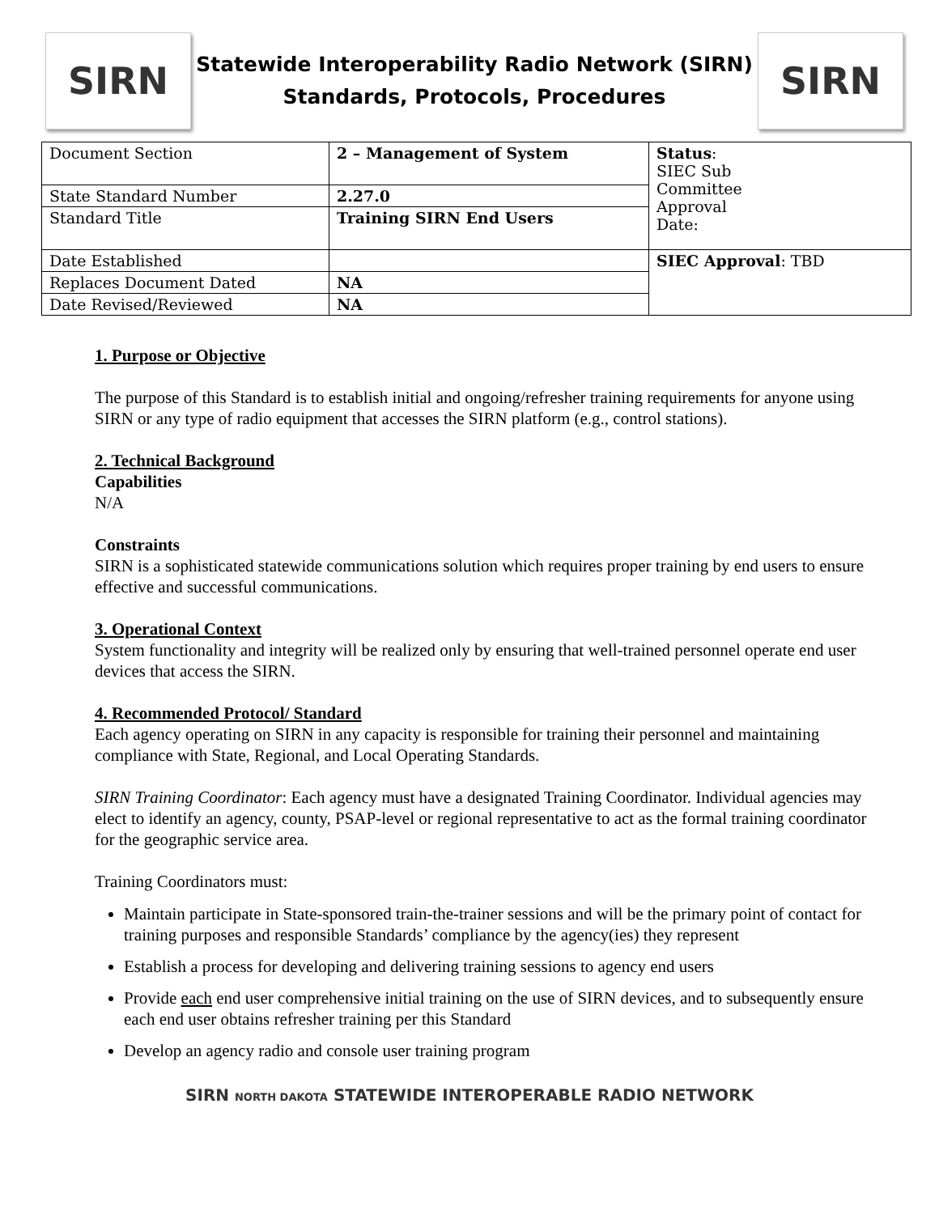SIRN
Statewide Interoperability Radio Network (SIRN)
Standards, Protocols, Procedures
SIRN
| Document Section | 2 – Management of System | Status : SIEC Sub Committee Approval Date: |
| State Standard Number | 2.27.0 | |
| Standard Title | Training SIRN End Users | |
| Date Established | | SIEC Approval : TBD |
| Replaces Document Dated | NA | |
| Date Revised/Reviewed | NA | |
1. Purpose or Objective
The purpose of this Standard is to establish initial and ongoing/refresher training requirements for anyone using SIRN or any type of radio equipment that accesses the SIRN platform (e.g., control stations).
2. Technical Background
Capabilities
N/A
Constraints
SIRN is a sophisticated statewide communications solution which requires proper training by end users to ensure effective and successful communications.
3. Operational Context
System functionality and integrity will be realized only by ensuring that well-trained personnel operate end user devices that access the SIRN.
4. Recommended Protocol/ Standard
Each agency operating on SIRN in any capacity is responsible for training their personnel and maintaining compliance with State, Regional, and Local Operating Standards.
SIRN Training Coordinator: Each agency must have a designated Training Coordinator. Individual agencies may elect to identify an agency, county, PSAP-level or regional representative to act as the formal training coordinator for the geographic service area.
Training Coordinators must:
Maintain participate in State-sponsored train-the-trainer sessions and will be the primary point of contact for training purposes and responsible Standards’ compliance by the agency(ies) they represent
Establish a process for developing and delivering training sessions to agency end users
Provide each end user comprehensive initial training on the use of SIRN devices, and to subsequently ensure each end user obtains refresher training per this Standard
Develop an agency radio and console user training program
SIRN NORTH DAKOTA STATEWIDE INTEROPERABLE RADIO NETWORK